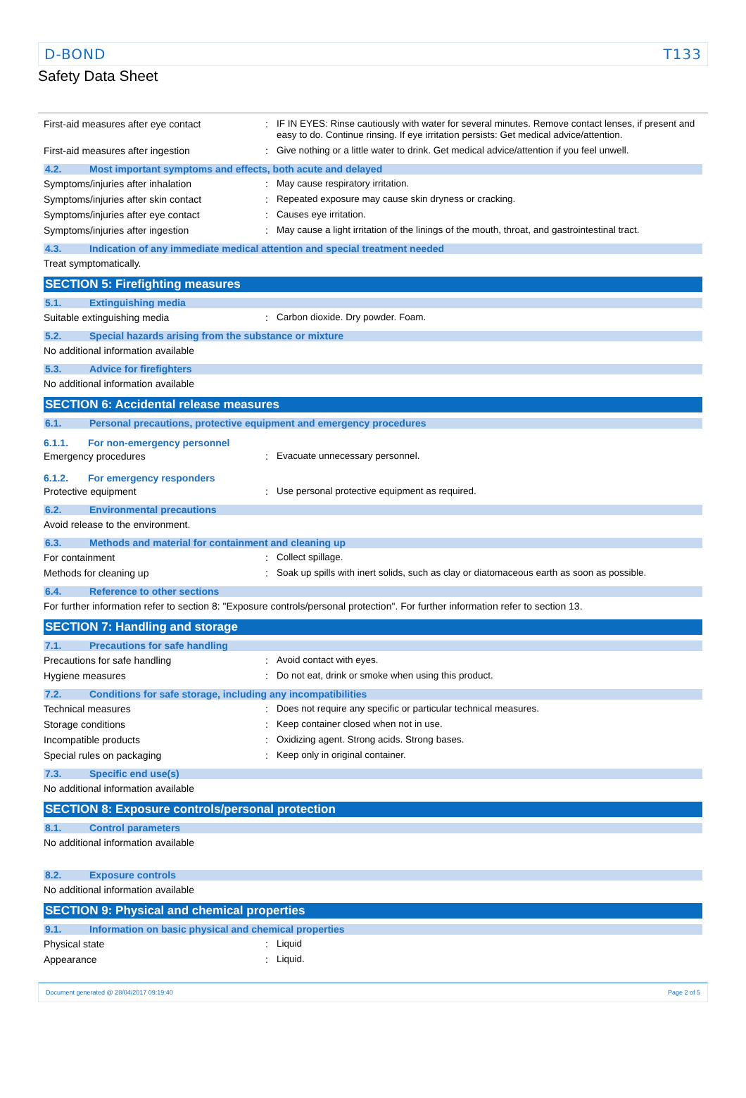D-BOND T133
Safety Data Sheet
First-aid measures after eye contact : IF IN EYES: Rinse cautiously with water for several minutes. Remove contact lenses, if present and easy to do. Continue rinsing. If eye irritation persists: Get medical advice/attention.
First-aid measures after ingestion : Give nothing or a little water to drink. Get medical advice/attention if you feel unwell.
4.2. Most important symptoms and effects, both acute and delayed
Symptoms/injuries after inhalation : May cause respiratory irritation.
Symptoms/injuries after skin contact : Repeated exposure may cause skin dryness or cracking.
Symptoms/injuries after eye contact : Causes eye irritation.
Symptoms/injuries after ingestion : May cause a light irritation of the linings of the mouth, throat, and gastrointestinal tract.
4.3. Indication of any immediate medical attention and special treatment needed
Treat symptomatically.
SECTION 5: Firefighting measures
5.1. Extinguishing media
Suitable extinguishing media : Carbon dioxide. Dry powder. Foam.
5.2. Special hazards arising from the substance or mixture
No additional information available
5.3. Advice for firefighters
No additional information available
SECTION 6: Accidental release measures
6.1. Personal precautions, protective equipment and emergency procedures
6.1.1. For non-emergency personnel
Emergency procedures : Evacuate unnecessary personnel.
6.1.2. For emergency responders
Protective equipment : Use personal protective equipment as required.
6.2. Environmental precautions
Avoid release to the environment.
6.3. Methods and material for containment and cleaning up
For containment : Collect spillage.
Methods for cleaning up : Soak up spills with inert solids, such as clay or diatomaceous earth as soon as possible.
6.4. Reference to other sections
For further information refer to section 8: "Exposure controls/personal protection". For further information refer to section 13.
SECTION 7: Handling and storage
7.1. Precautions for safe handling
Precautions for safe handling : Avoid contact with eyes.
Hygiene measures : Do not eat, drink or smoke when using this product.
7.2. Conditions for safe storage, including any incompatibilities
Technical measures : Does not require any specific or particular technical measures.
Storage conditions : Keep container closed when not in use.
Incompatible products : Oxidizing agent. Strong acids. Strong bases.
Special rules on packaging : Keep only in original container.
7.3. Specific end use(s)
No additional information available
SECTION 8: Exposure controls/personal protection
8.1. Control parameters
No additional information available
8.2. Exposure controls
No additional information available
SECTION 9: Physical and chemical properties
9.1. Information on basic physical and chemical properties
Physical state : Liquid
Appearance : Liquid.
Document generated @ 28/04/2017 09:19:40 Page 2 of 5